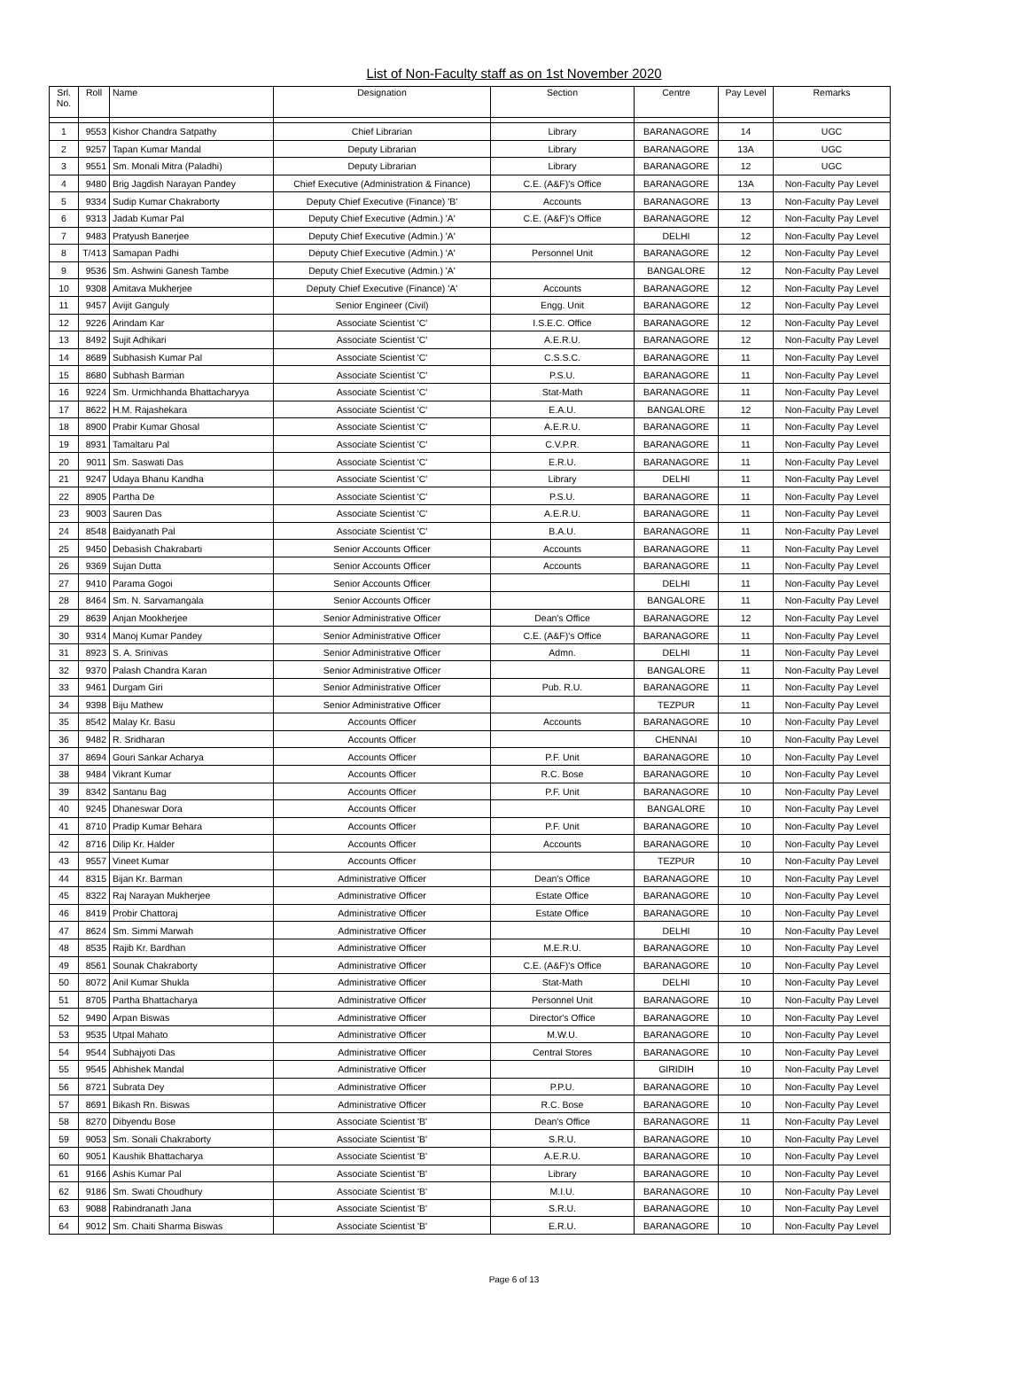List of Non-Faculty staff as on 1st November 2020
| Srl. No. | Roll | Name | Designation | Section | Centre | Pay Level | Remarks |
| --- | --- | --- | --- | --- | --- | --- | --- |
| 1 | 9553 | Kishor Chandra Satpathy | Chief Librarian | Library | BARANAGORE | 14 | UGC |
| 2 | 9257 | Tapan Kumar Mandal | Deputy Librarian | Library | BARANAGORE | 13A | UGC |
| 3 | 9551 | Sm. Monali Mitra (Paladhi) | Deputy Librarian | Library | BARANAGORE | 12 | UGC |
| 4 | 9480 | Brig Jagdish Narayan Pandey | Chief Executive (Administration & Finance) | C.E. (A&F)'s Office | BARANAGORE | 13A | Non-Faculty Pay Level |
| 5 | 9334 | Sudip Kumar Chakraborty | Deputy Chief Executive (Finance) 'B' | Accounts | BARANAGORE | 13 | Non-Faculty Pay Level |
| 6 | 9313 | Jadab Kumar Pal | Deputy Chief Executive (Admin.) 'A' | C.E. (A&F)'s Office | BARANAGORE | 12 | Non-Faculty Pay Level |
| 7 | 9483 | Pratyush Banerjee | Deputy Chief Executive (Admin.) 'A' | | DELHI | 12 | Non-Faculty Pay Level |
| 8 | T/413 | Samapan Padhi | Deputy Chief Executive (Admin.) 'A' | Personnel Unit | BARANAGORE | 12 | Non-Faculty Pay Level |
| 9 | 9536 | Sm. Ashwini Ganesh Tambe | Deputy Chief Executive (Admin.) 'A' | | BANGALORE | 12 | Non-Faculty Pay Level |
| 10 | 9308 | Amitava Mukherjee | Deputy Chief Executive (Finance) 'A' | Accounts | BARANAGORE | 12 | Non-Faculty Pay Level |
| 11 | 9457 | Avijit Ganguly | Senior Engineer (Civil) | Engg. Unit | BARANAGORE | 12 | Non-Faculty Pay Level |
| 12 | 9226 | Arindam Kar | Associate Scientist 'C' | I.S.E.C. Office | BARANAGORE | 12 | Non-Faculty Pay Level |
| 13 | 8492 | Sujit Adhikari | Associate Scientist 'C' | A.E.R.U. | BARANAGORE | 12 | Non-Faculty Pay Level |
| 14 | 8689 | Subhasish Kumar Pal | Associate Scientist 'C' | C.S.S.C. | BARANAGORE | 11 | Non-Faculty Pay Level |
| 15 | 8680 | Subhash Barman | Associate Scientist 'C' | P.S.U. | BARANAGORE | 11 | Non-Faculty Pay Level |
| 16 | 9224 | Sm. Urmichhanda Bhattacharyya | Associate Scientist 'C' | Stat-Math | BARANAGORE | 11 | Non-Faculty Pay Level |
| 17 | 8622 | H.M. Rajashekara | Associate Scientist 'C' | E.A.U. | BANGALORE | 12 | Non-Faculty Pay Level |
| 18 | 8900 | Prabir Kumar Ghosal | Associate Scientist 'C' | A.E.R.U. | BARANAGORE | 11 | Non-Faculty Pay Level |
| 19 | 8931 | Tamaltaru Pal | Associate Scientist 'C' | C.V.P.R. | BARANAGORE | 11 | Non-Faculty Pay Level |
| 20 | 9011 | Sm. Saswati Das | Associate Scientist 'C' | E.R.U. | BARANAGORE | 11 | Non-Faculty Pay Level |
| 21 | 9247 | Udaya Bhanu Kandha | Associate Scientist 'C' | Library | DELHI | 11 | Non-Faculty Pay Level |
| 22 | 8905 | Partha De | Associate Scientist 'C' | P.S.U. | BARANAGORE | 11 | Non-Faculty Pay Level |
| 23 | 9003 | Sauren Das | Associate Scientist 'C' | A.E.R.U. | BARANAGORE | 11 | Non-Faculty Pay Level |
| 24 | 8548 | Baidyanath Pal | Associate Scientist 'C' | B.A.U. | BARANAGORE | 11 | Non-Faculty Pay Level |
| 25 | 9450 | Debasish Chakrabarti | Senior Accounts Officer | Accounts | BARANAGORE | 11 | Non-Faculty Pay Level |
| 26 | 9369 | Sujan Dutta | Senior Accounts Officer | Accounts | BARANAGORE | 11 | Non-Faculty Pay Level |
| 27 | 9410 | Parama Gogoi | Senior Accounts Officer | | DELHI | 11 | Non-Faculty Pay Level |
| 28 | 8464 | Sm. N. Sarvamangala | Senior Accounts Officer | | BANGALORE | 11 | Non-Faculty Pay Level |
| 29 | 8639 | Anjan Mookherjee | Senior Administrative Officer | Dean's Office | BARANAGORE | 12 | Non-Faculty Pay Level |
| 30 | 9314 | Manoj Kumar Pandey | Senior Administrative Officer | C.E. (A&F)'s Office | BARANAGORE | 11 | Non-Faculty Pay Level |
| 31 | 8923 | S. A. Srinivas | Senior Administrative Officer | Admn. | DELHI | 11 | Non-Faculty Pay Level |
| 32 | 9370 | Palash Chandra Karan | Senior Administrative Officer | | BANGALORE | 11 | Non-Faculty Pay Level |
| 33 | 9461 | Durgam Giri | Senior Administrative Officer | Pub. R.U. | BARANAGORE | 11 | Non-Faculty Pay Level |
| 34 | 9398 | Biju Mathew | Senior Administrative Officer | | TEZPUR | 11 | Non-Faculty Pay Level |
| 35 | 8542 | Malay Kr. Basu | Accounts Officer | Accounts | BARANAGORE | 10 | Non-Faculty Pay Level |
| 36 | 9482 | R. Sridharan | Accounts Officer | | CHENNAI | 10 | Non-Faculty Pay Level |
| 37 | 8694 | Gouri Sankar Acharya | Accounts Officer | P.F. Unit | BARANAGORE | 10 | Non-Faculty Pay Level |
| 38 | 9484 | Vikrant Kumar | Accounts Officer | R.C. Bose | BARANAGORE | 10 | Non-Faculty Pay Level |
| 39 | 8342 | Santanu Bag | Accounts Officer | P.F. Unit | BARANAGORE | 10 | Non-Faculty Pay Level |
| 40 | 9245 | Dhaneswar Dora | Accounts Officer | | BANGALORE | 10 | Non-Faculty Pay Level |
| 41 | 8710 | Pradip Kumar Behara | Accounts Officer | P.F. Unit | BARANAGORE | 10 | Non-Faculty Pay Level |
| 42 | 8716 | Dilip Kr. Halder | Accounts Officer | Accounts | BARANAGORE | 10 | Non-Faculty Pay Level |
| 43 | 9557 | Vineet Kumar | Accounts Officer | | TEZPUR | 10 | Non-Faculty Pay Level |
| 44 | 8315 | Bijan Kr. Barman | Administrative Officer | Dean's Office | BARANAGORE | 10 | Non-Faculty Pay Level |
| 45 | 8322 | Raj Narayan Mukherjee | Administrative Officer | Estate Office | BARANAGORE | 10 | Non-Faculty Pay Level |
| 46 | 8419 | Probir Chattoraj | Administrative Officer | Estate Office | BARANAGORE | 10 | Non-Faculty Pay Level |
| 47 | 8624 | Sm. Simmi Marwah | Administrative Officer | | DELHI | 10 | Non-Faculty Pay Level |
| 48 | 8535 | Rajib Kr. Bardhan | Administrative Officer | M.E.R.U. | BARANAGORE | 10 | Non-Faculty Pay Level |
| 49 | 8561 | Sounak Chakraborty | Administrative Officer | C.E. (A&F)'s Office | BARANAGORE | 10 | Non-Faculty Pay Level |
| 50 | 8072 | Anil Kumar Shukla | Administrative Officer | Stat-Math | DELHI | 10 | Non-Faculty Pay Level |
| 51 | 8705 | Partha Bhattacharya | Administrative Officer | Personnel Unit | BARANAGORE | 10 | Non-Faculty Pay Level |
| 52 | 9490 | Arpan Biswas | Administrative Officer | Director's Office | BARANAGORE | 10 | Non-Faculty Pay Level |
| 53 | 9535 | Utpal Mahato | Administrative Officer | M.W.U. | BARANAGORE | 10 | Non-Faculty Pay Level |
| 54 | 9544 | Subhajyoti Das | Administrative Officer | Central Stores | BARANAGORE | 10 | Non-Faculty Pay Level |
| 55 | 9545 | Abhishek Mandal | Administrative Officer | | GIRIDIH | 10 | Non-Faculty Pay Level |
| 56 | 8721 | Subrata Dey | Administrative Officer | P.P.U. | BARANAGORE | 10 | Non-Faculty Pay Level |
| 57 | 8691 | Bikash Rn. Biswas | Administrative Officer | R.C. Bose | BARANAGORE | 10 | Non-Faculty Pay Level |
| 58 | 8270 | Dibyendu Bose | Associate Scientist 'B' | Dean's Office | BARANAGORE | 11 | Non-Faculty Pay Level |
| 59 | 9053 | Sm. Sonali Chakraborty | Associate Scientist 'B' | S.R.U. | BARANAGORE | 10 | Non-Faculty Pay Level |
| 60 | 9051 | Kaushik Bhattacharya | Associate Scientist 'B' | A.E.R.U. | BARANAGORE | 10 | Non-Faculty Pay Level |
| 61 | 9166 | Ashis Kumar Pal | Associate Scientist 'B' | Library | BARANAGORE | 10 | Non-Faculty Pay Level |
| 62 | 9186 | Sm. Swati Choudhury | Associate Scientist 'B' | M.I.U. | BARANAGORE | 10 | Non-Faculty Pay Level |
| 63 | 9088 | Rabindranath Jana | Associate Scientist 'B' | S.R.U. | BARANAGORE | 10 | Non-Faculty Pay Level |
| 64 | 9012 | Sm. Chaiti Sharma Biswas | Associate Scientist 'B' | E.R.U. | BARANAGORE | 10 | Non-Faculty Pay Level |
Page 6 of 13